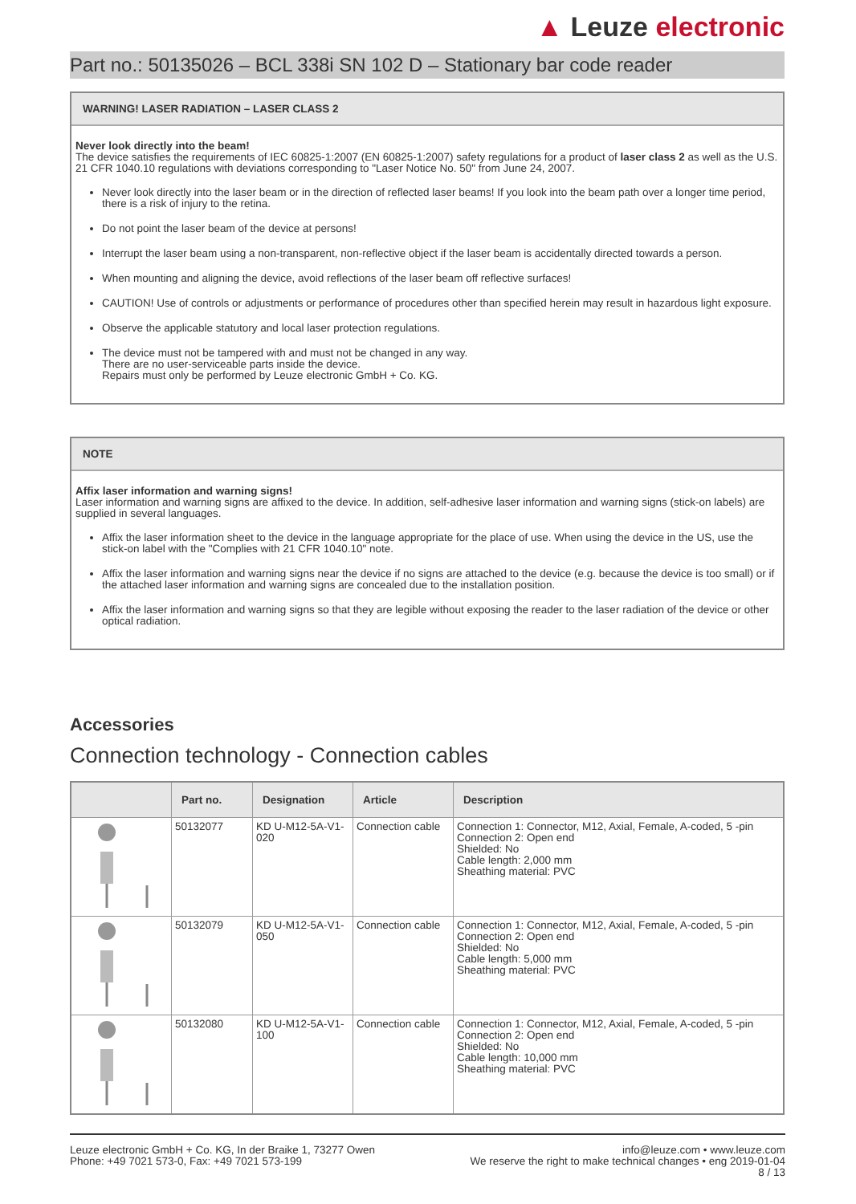▲ Leuze electronic
Part no.: 50135026 – BCL 338i SN 102 D – Stationary bar code reader
WARNING! LASER RADIATION – LASER CLASS 2
Never look directly into the beam!
The device satisfies the requirements of IEC 60825-1:2007 (EN 60825-1:2007) safety regulations for a product of laser class 2 as well as the U.S. 21 CFR 1040.10 regulations with deviations corresponding to "Laser Notice No. 50" from June 24, 2007.
Never look directly into the laser beam or in the direction of reflected laser beams! If you look into the beam path over a longer time period, there is a risk of injury to the retina.
Do not point the laser beam of the device at persons!
Interrupt the laser beam using a non-transparent, non-reflective object if the laser beam is accidentally directed towards a person.
When mounting and aligning the device, avoid reflections of the laser beam off reflective surfaces!
CAUTION! Use of controls or adjustments or performance of procedures other than specified herein may result in hazardous light exposure.
Observe the applicable statutory and local laser protection regulations.
The device must not be tampered with and must not be changed in any way.
There are no user-serviceable parts inside the device.
Repairs must only be performed by Leuze electronic GmbH + Co. KG.
NOTE
Affix laser information and warning signs!
Laser information and warning signs are affixed to the device. In addition, self-adhesive laser information and warning signs (stick-on labels) are supplied in several languages.
Affix the laser information sheet to the device in the language appropriate for the place of use. When using the device in the US, use the stick-on label with the "Complies with 21 CFR 1040.10" note.
Affix the laser information and warning signs near the device if no signs are attached to the device (e.g. because the device is too small) or if the attached laser information and warning signs are concealed due to the installation position.
Affix the laser information and warning signs so that they are legible without exposing the reader to the laser radiation of the device or other optical radiation.
Accessories
Connection technology - Connection cables
| | Part no. | Designation | Article | Description |
| --- | --- | --- | --- | --- |
| | 50132077 | KD U-M12-5A-V1-020 | Connection cable | Connection 1: Connector, M12, Axial, Female, A-coded, 5 -pin Connection 2: Open end Shielded: No Cable length: 2,000 mm Sheathing material: PVC |
| | 50132079 | KD U-M12-5A-V1-050 | Connection cable | Connection 1: Connector, M12, Axial, Female, A-coded, 5 -pin Connection 2: Open end Shielded: No Cable length: 5,000 mm Sheathing material: PVC |
| | 50132080 | KD U-M12-5A-V1-100 | Connection cable | Connection 1: Connector, M12, Axial, Female, A-coded, 5 -pin Connection 2: Open end Shielded: No Cable length: 10,000 mm Sheathing material: PVC |
Leuze electronic GmbH + Co. KG, In der Braike 1, 73277 Owen
Phone: +49 7021 573-0, Fax: +49 7021 573-199
info@leuze.com • www.leuze.com
We reserve the right to make technical changes • eng 2019-01-04
8 / 13